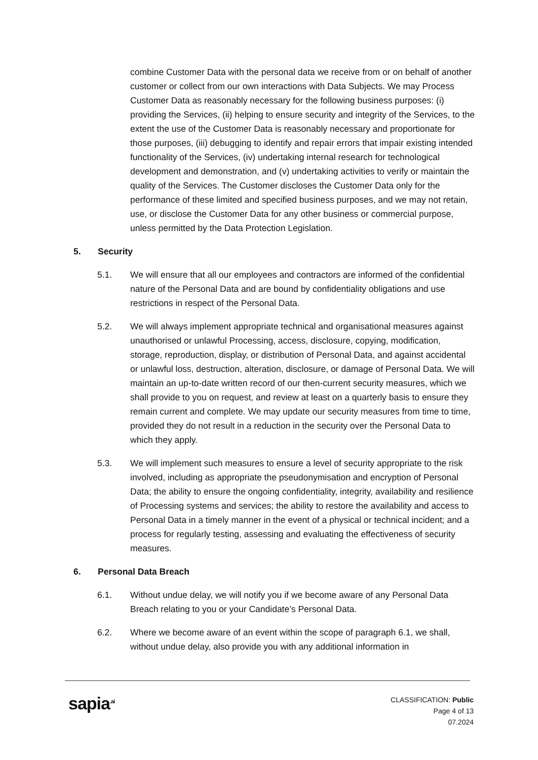combine Customer Data with the personal data we receive from or on behalf of another customer or collect from our own interactions with Data Subjects. We may Process Customer Data as reasonably necessary for the following business purposes: (i) providing the Services, (ii) helping to ensure security and integrity of the Services, to the extent the use of the Customer Data is reasonably necessary and proportionate for those purposes, (iii) debugging to identify and repair errors that impair existing intended functionality of the Services, (iv) undertaking internal research for technological development and demonstration, and (v) undertaking activities to verify or maintain the quality of the Services. The Customer discloses the Customer Data only for the performance of these limited and specified business purposes, and we may not retain, use, or disclose the Customer Data for any other business or commercial purpose, unless permitted by the Data Protection Legislation.
5. Security
5.1. We will ensure that all our employees and contractors are informed of the confidential nature of the Personal Data and are bound by confidentiality obligations and use restrictions in respect of the Personal Data.
5.2. We will always implement appropriate technical and organisational measures against unauthorised or unlawful Processing, access, disclosure, copying, modification, storage, reproduction, display, or distribution of Personal Data, and against accidental or unlawful loss, destruction, alteration, disclosure, or damage of Personal Data. We will maintain an up-to-date written record of our then-current security measures, which we shall provide to you on request, and review at least on a quarterly basis to ensure they remain current and complete. We may update our security measures from time to time, provided they do not result in a reduction in the security over the Personal Data to which they apply.
5.3. We will implement such measures to ensure a level of security appropriate to the risk involved, including as appropriate the pseudonymisation and encryption of Personal Data; the ability to ensure the ongoing confidentiality, integrity, availability and resilience of Processing systems and services; the ability to restore the availability and access to Personal Data in a timely manner in the event of a physical or technical incident; and a process for regularly testing, assessing and evaluating the effectiveness of security measures.
6. Personal Data Breach
6.1. Without undue delay, we will notify you if we become aware of any Personal Data Breach relating to you or your Candidate’s Personal Data.
6.2. Where we become aware of an event within the scope of paragraph 6.1, we shall, without undue delay, also provide you with any additional information in
sapia<sup>.ai</sup>
CLASSIFICATION: Public
Page 4 of 13
07.2024